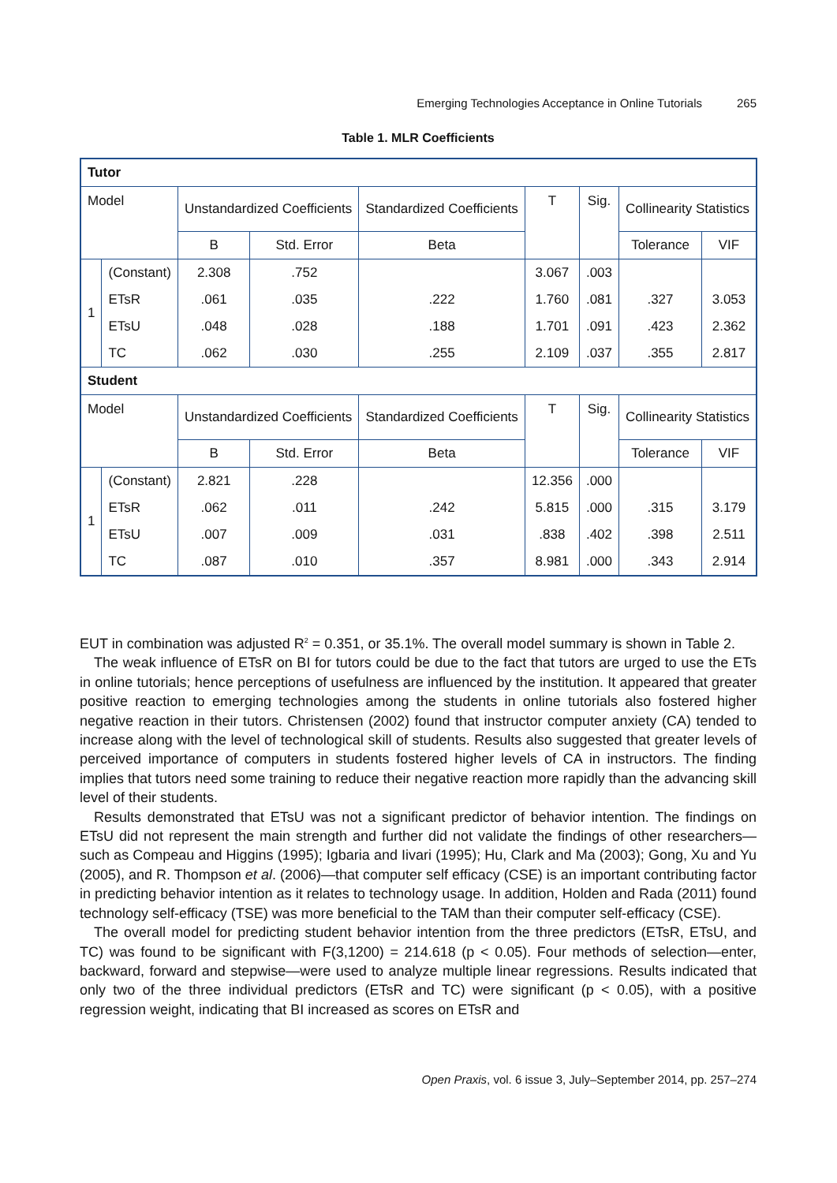Emerging Technologies Acceptance in Online Tutorials 265
Table 1. MLR Coefficients
| Tutor | | | | | | | | |
| --- | --- | --- | --- | --- | --- | --- | --- | --- |
| Model | | Unstandardized Coefficients | | Standardized Coefficients | T | Sig. | Collinearity Statistics | |
| | | B | Std. Error | Beta | | | Tolerance | VIF |
| 1 | (Constant) | 2.308 | .752 | | 3.067 | .003 | | |
| | ETsR | .061 | .035 | .222 | 1.760 | .081 | .327 | 3.053 |
| | ETsU | .048 | .028 | .188 | 1.701 | .091 | .423 | 2.362 |
| | TC | .062 | .030 | .255 | 2.109 | .037 | .355 | 2.817 |
| Student | | | | | | | | |
| Model | | Unstandardized Coefficients | | Standardized Coefficients | T | Sig. | Collinearity Statistics | |
| | | B | Std. Error | Beta | | | Tolerance | VIF |
| 1 | (Constant) | 2.821 | .228 | | 12.356 | .000 | | |
| | ETsR | .062 | .011 | .242 | 5.815 | .000 | .315 | 3.179 |
| | ETsU | .007 | .009 | .031 | .838 | .402 | .398 | 2.511 |
| | TC | .087 | .010 | .357 | 8.981 | .000 | .343 | 2.914 |
EUT in combination was adjusted R<sup>2</sup> = 0.351, or 35.1%. The overall model summary is shown in Table 2.
The weak influence of ETsR on BI for tutors could be due to the fact that tutors are urged to use the ETs in online tutorials; hence perceptions of usefulness are influenced by the institution. It appeared that greater positive reaction to emerging technologies among the students in online tutorials also fostered higher negative reaction in their tutors. Christensen (2002) found that instructor computer anxiety (CA) tended to increase along with the level of technological skill of students. Results also suggested that greater levels of perceived importance of computers in students fostered higher levels of CA in instructors. The finding implies that tutors need some training to reduce their negative reaction more rapidly than the advancing skill level of their students.
Results demonstrated that ETsU was not a significant predictor of behavior intention. The findings on ETsU did not represent the main strength and further did not validate the findings of other researchers—such as Compeau and Higgins (1995); Igbaria and Iivari (1995); Hu, Clark and Ma (2003); Gong, Xu and Yu (2005), and R. Thompson et al. (2006)—that computer self efficacy (CSE) is an important contributing factor in predicting behavior intention as it relates to technology usage. In addition, Holden and Rada (2011) found technology self-efficacy (TSE) was more beneficial to the TAM than their computer self-efficacy (CSE).
The overall model for predicting student behavior intention from the three predictors (ETsR, ETsU, and TC) was found to be significant with F(3,1200) = 214.618 (p < 0.05). Four methods of selection—enter, backward, forward and stepwise—were used to analyze multiple linear regressions. Results indicated that only two of the three individual predictors (ETsR and TC) were significant (p < 0.05), with a positive regression weight, indicating that BI increased as scores on ETsR and
Open Praxis, vol. 6 issue 3, July–September 2014, pp. 257–274